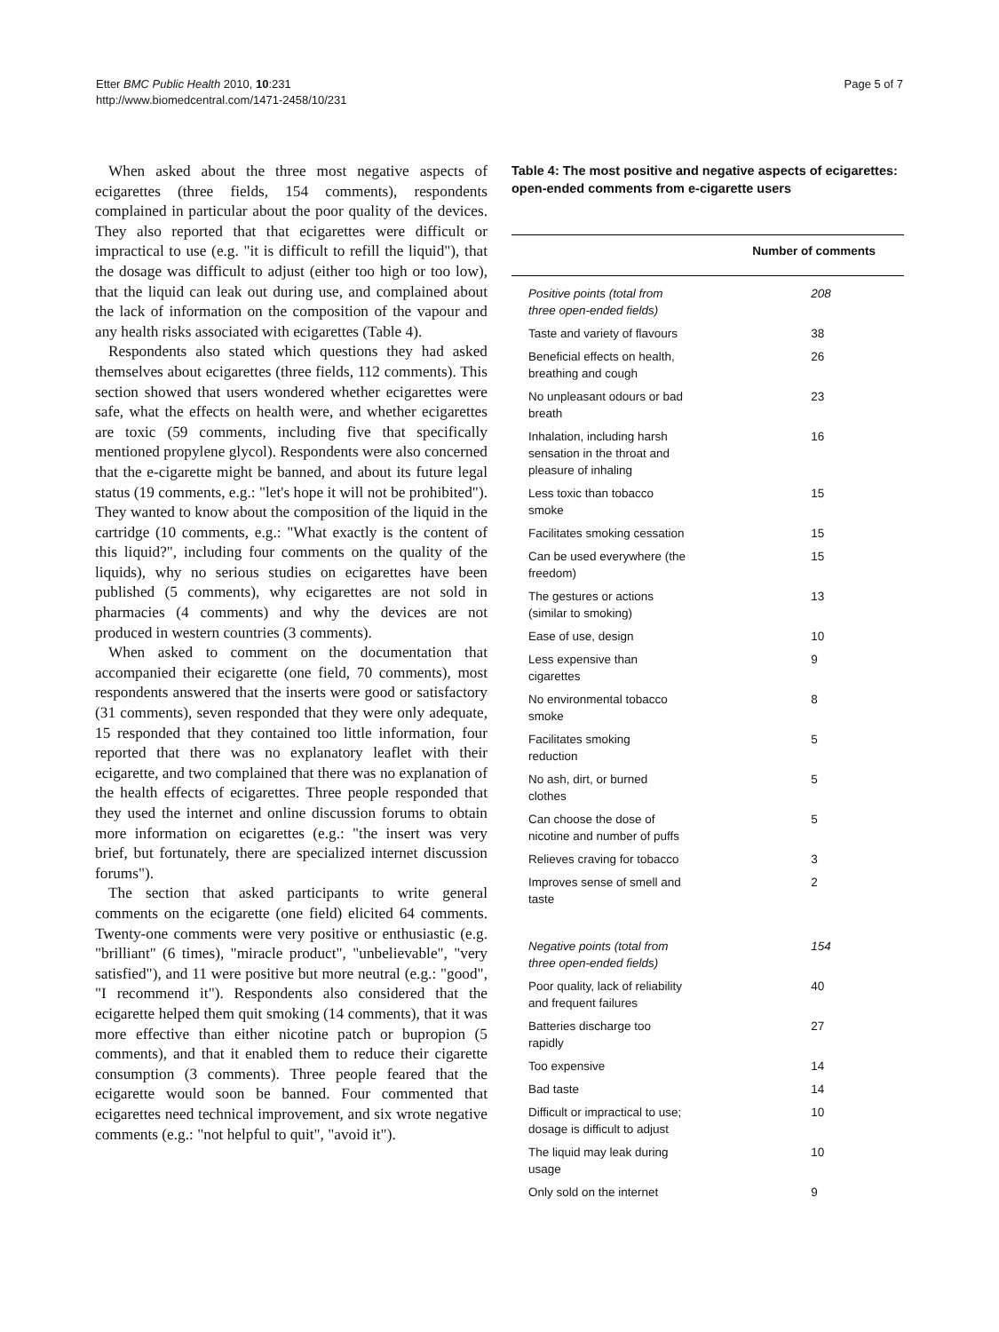Etter BMC Public Health 2010, 10:231
http://www.biomedcentral.com/1471-2458/10/231
Page 5 of 7
When asked about the three most negative aspects of ecigarettes (three fields, 154 comments), respondents complained in particular about the poor quality of the devices. They also reported that that ecigarettes were difficult or impractical to use (e.g. "it is difficult to refill the liquid"), that the dosage was difficult to adjust (either too high or too low), that the liquid can leak out during use, and complained about the lack of information on the composition of the vapour and any health risks associated with ecigarettes (Table 4).
Respondents also stated which questions they had asked themselves about ecigarettes (three fields, 112 comments). This section showed that users wondered whether ecigarettes were safe, what the effects on health were, and whether ecigarettes are toxic (59 comments, including five that specifically mentioned propylene glycol). Respondents were also concerned that the e-cigarette might be banned, and about its future legal status (19 comments, e.g.: "let's hope it will not be prohibited"). They wanted to know about the composition of the liquid in the cartridge (10 comments, e.g.: "What exactly is the content of this liquid?", including four comments on the quality of the liquids), why no serious studies on ecigarettes have been published (5 comments), why ecigarettes are not sold in pharmacies (4 comments) and why the devices are not produced in western countries (3 comments).
When asked to comment on the documentation that accompanied their ecigarette (one field, 70 comments), most respondents answered that the inserts were good or satisfactory (31 comments), seven responded that they were only adequate, 15 responded that they contained too little information, four reported that there was no explanatory leaflet with their ecigarette, and two complained that there was no explanation of the health effects of ecigarettes. Three people responded that they used the internet and online discussion forums to obtain more information on ecigarettes (e.g.: "the insert was very brief, but fortunately, there are specialized internet discussion forums").
The section that asked participants to write general comments on the ecigarette (one field) elicited 64 comments. Twenty-one comments were very positive or enthusiastic (e.g. "brilliant" (6 times), "miracle product", "unbelievable", "very satisfied"), and 11 were positive but more neutral (e.g.: "good", "I recommend it"). Respondents also considered that the ecigarette helped them quit smoking (14 comments), that it was more effective than either nicotine patch or bupropion (5 comments), and that it enabled them to reduce their cigarette consumption (3 comments). Three people feared that the ecigarette would soon be banned. Four commented that ecigarettes need technical improvement, and six wrote negative comments (e.g.: "not helpful to quit", "avoid it").
Table 4: The most positive and negative aspects of ecigarettes: open-ended comments from e-cigarette users
| | Number of comments |
| --- | --- |
| Positive points (total from three open-ended fields) | 208 |
| Taste and variety of flavours | 38 |
| Beneficial effects on health, breathing and cough | 26 |
| No unpleasant odours or bad breath | 23 |
| Inhalation, including harsh sensation in the throat and pleasure of inhaling | 16 |
| Less toxic than tobacco smoke | 15 |
| Facilitates smoking cessation | 15 |
| Can be used everywhere (the freedom) | 15 |
| The gestures or actions (similar to smoking) | 13 |
| Ease of use, design | 10 |
| Less expensive than cigarettes | 9 |
| No environmental tobacco smoke | 8 |
| Facilitates smoking reduction | 5 |
| No ash, dirt, or burned clothes | 5 |
| Can choose the dose of nicotine and number of puffs | 5 |
| Relieves craving for tobacco | 3 |
| Improves sense of smell and taste | 2 |
| Negative points (total from three open-ended fields) | 154 |
| Poor quality, lack of reliability and frequent failures | 40 |
| Batteries discharge too rapidly | 27 |
| Too expensive | 14 |
| Bad taste | 14 |
| Difficult or impractical to use; dosage is difficult to adjust | 10 |
| The liquid may leak during usage | 10 |
| Only sold on the internet | 9 |